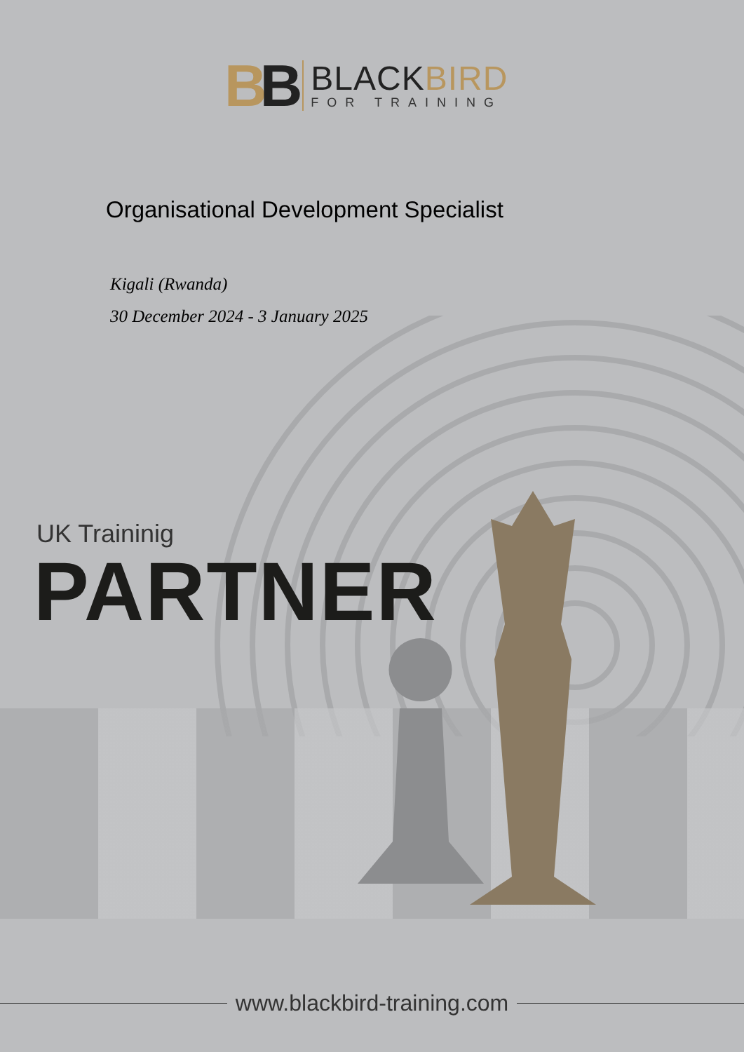BB
BLACKBIRD
FOR TRAINING
Organisational Development Specialist
Kigali (Rwanda)
30 December 2024 - 3 January 2025
UK Traininig
PARTNER
www.blackbird-training.com